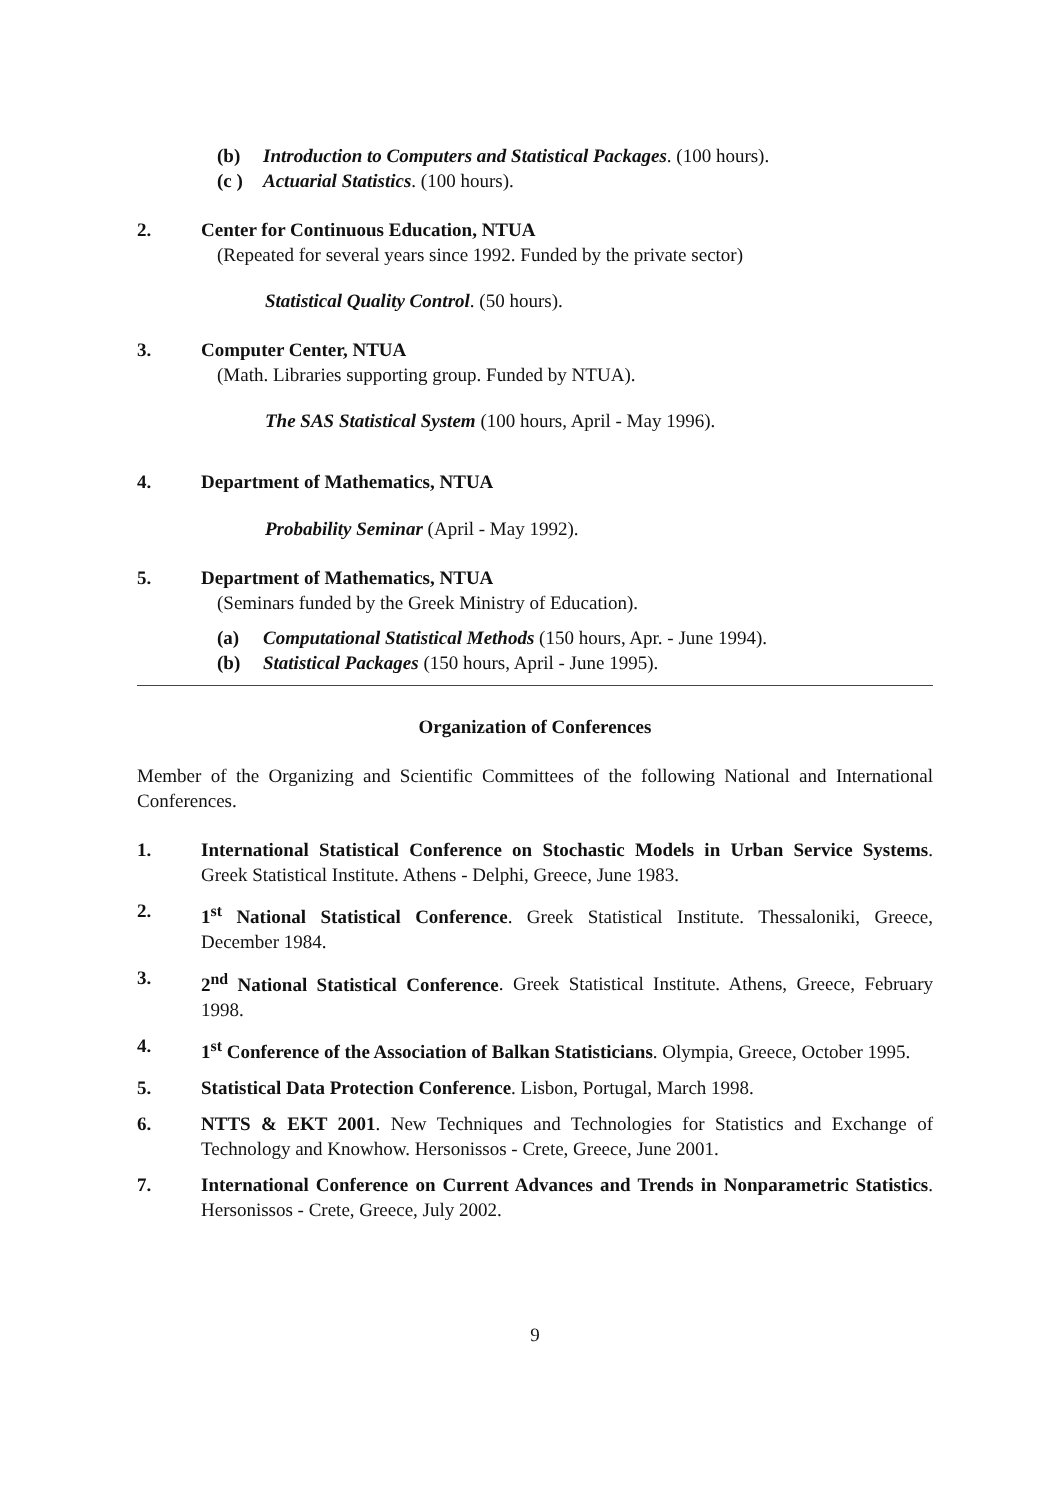(b) Introduction to Computers and Statistical Packages. (100 hours).
(c ) Actuarial Statistics. (100 hours).
2. Center for Continuous Education, NTUA
(Repeated for several years since 1992. Funded by the private sector)
Statistical Quality Control. (50 hours).
3. Computer Center, NTUA
(Math. Libraries supporting group. Funded by NTUA).
The SAS Statistical System (100 hours, April - May 1996).
4. Department of Mathematics, NTUA
Probability Seminar (April - May 1992).
5. Department of Mathematics, NTUA
(Seminars funded by the Greek Ministry of Education).
(a) Computational Statistical Methods (150 hours, Apr. - June 1994).
(b) Statistical Packages (150 hours, April - June 1995).
Organization of Conferences
Member of the Organizing and Scientific Committees of the following National and International Conferences.
1. International Statistical Conference on Stochastic Models in Urban Service Systems. Greek Statistical Institute. Athens - Delphi, Greece, June 1983.
2. 1<sup>st</sup> National Statistical Conference. Greek Statistical Institute. Thessaloniki, Greece, December 1984.
3. 2<sup>nd</sup> National Statistical Conference. Greek Statistical Institute. Athens, Greece, February 1998.
4. 1<sup>st</sup> Conference of the Association of Balkan Statisticians. Olympia, Greece, October 1995.
5. Statistical Data Protection Conference. Lisbon, Portugal, March 1998.
6. NTTS & EKT 2001. New Techniques and Technologies for Statistics and Exchange of Technology and Knowhow. Hersonissos - Crete, Greece, June 2001.
7. International Conference on Current Advances and Trends in Nonparametric Statistics. Hersonissos - Crete, Greece, July 2002.
9